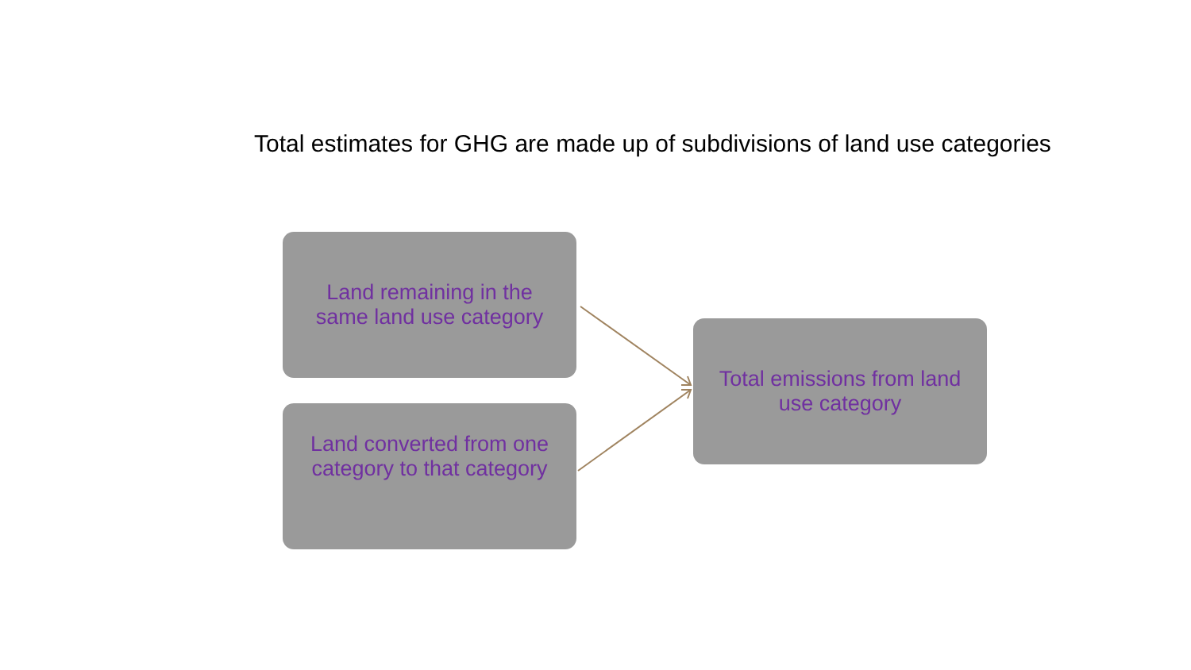Total estimates for GHG are made up of subdivisions of land use categories
Land remaining in the
same land use category
Land converted from one
category to that category
Total emissions from land
use category